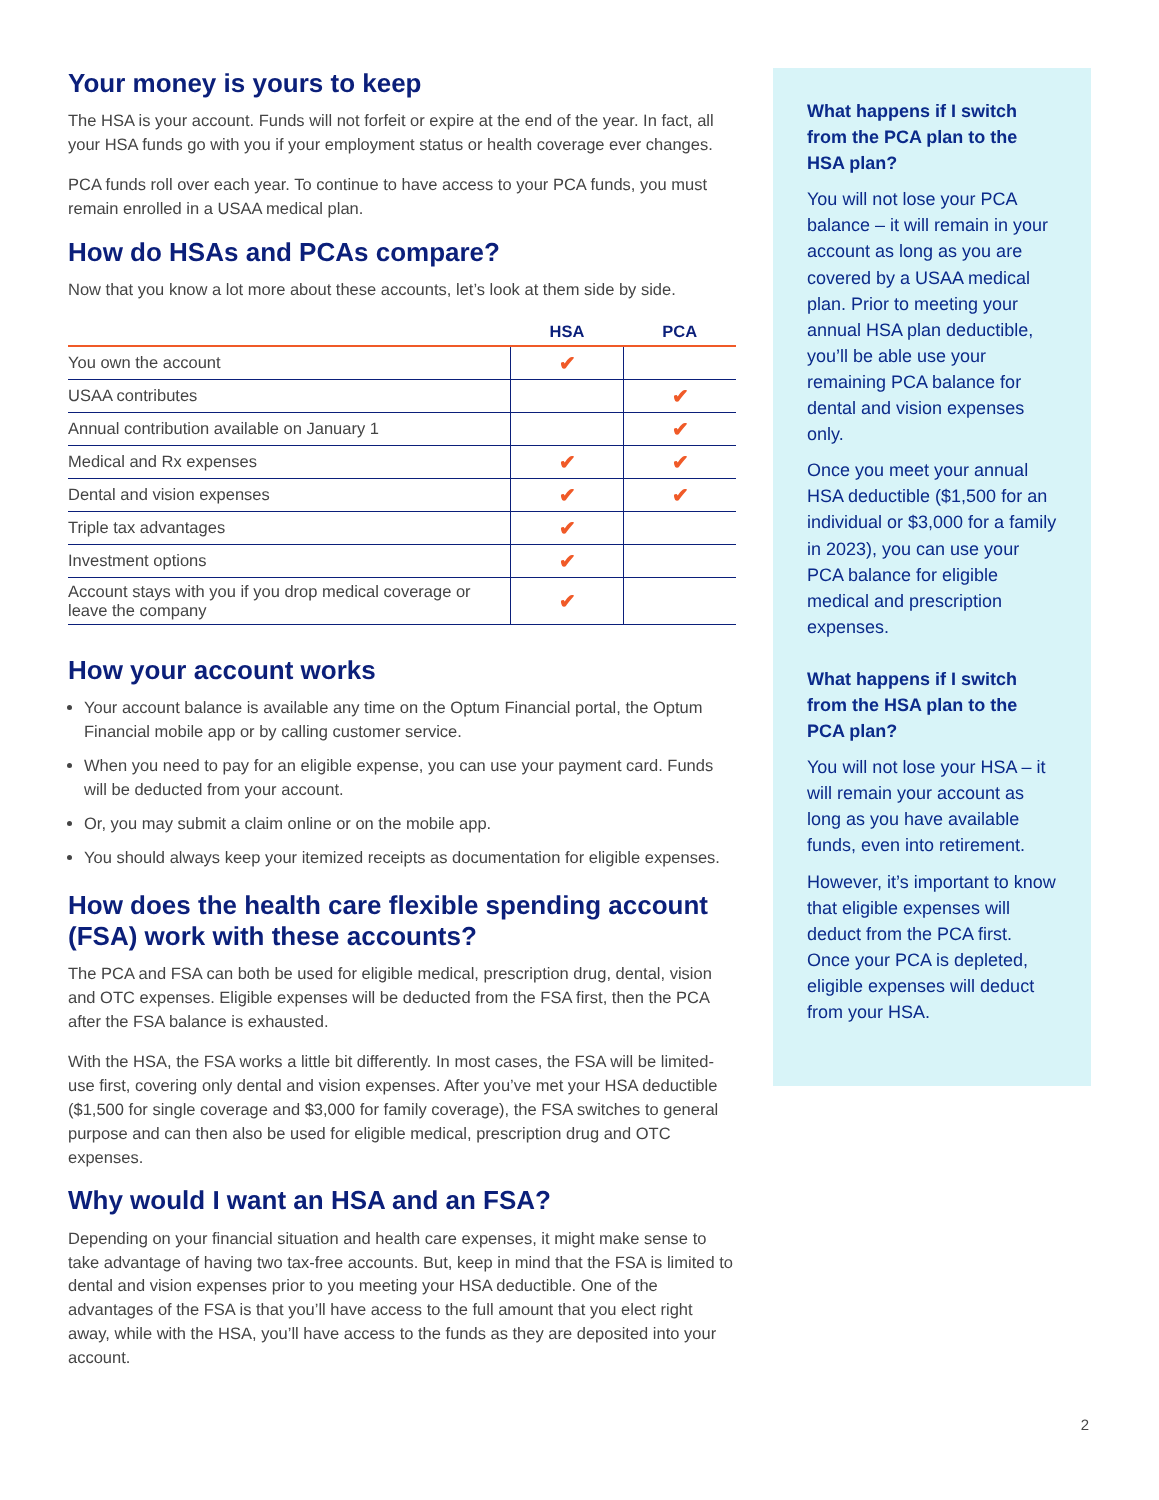Your money is yours to keep
The HSA is your account. Funds will not forfeit or expire at the end of the year. In fact, all your HSA funds go with you if your employment status or health coverage ever changes.
PCA funds roll over each year. To continue to have access to your PCA funds, you must remain enrolled in a USAA medical plan.
How do HSAs and PCAs compare?
Now that you know a lot more about these accounts, let’s look at them side by side.
| | HSA | PCA |
| --- | --- | --- |
| You own the account | ✔ | |
| USAA contributes | | ✔ |
| Annual contribution available on January 1 | | ✔ |
| Medical and Rx expenses | ✔ | ✔ |
| Dental and vision expenses | ✔ | ✔ |
| Triple tax advantages | ✔ | |
| Investment options | ✔ | |
| Account stays with you if you drop medical coverage or leave the company | ✔ | |
How your account works
Your account balance is available any time on the Optum Financial portal, the Optum Financial mobile app or by calling customer service.
When you need to pay for an eligible expense, you can use your payment card. Funds will be deducted from your account.
Or, you may submit a claim online or on the mobile app.
You should always keep your itemized receipts as documentation for eligible expenses.
How does the health care flexible spending account (FSA) work with these accounts?
The PCA and FSA can both be used for eligible medical, prescription drug, dental, vision and OTC expenses. Eligible expenses will be deducted from the FSA first, then the PCA after the FSA balance is exhausted.
With the HSA, the FSA works a little bit differently. In most cases, the FSA will be limited-use first, covering only dental and vision expenses. After you’ve met your HSA deductible ($1,500 for single coverage and $3,000 for family coverage), the FSA switches to general purpose and can then also be used for eligible medical, prescription drug and OTC expenses.
Why would I want an HSA and an FSA?
Depending on your financial situation and health care expenses, it might make sense to take advantage of having two tax-free accounts. But, keep in mind that the FSA is limited to dental and vision expenses prior to you meeting your HSA deductible. One of the advantages of the FSA is that you’ll have access to the full amount that you elect right away, while with the HSA, you’ll have access to the funds as they are deposited into your account.
What happens if I switch from the PCA plan to the HSA plan?
You will not lose your PCA balance – it will remain in your account as long as you are covered by a USAA medical plan. Prior to meeting your annual HSA plan deductible, you’ll be able use your remaining PCA balance for dental and vision expenses only.
Once you meet your annual HSA deductible ($1,500 for an individual or $3,000 for a family in 2023), you can use your PCA balance for eligible medical and prescription expenses.
What happens if I switch from the HSA plan to the PCA plan?
You will not lose your HSA – it will remain your account as long as you have available funds, even into retirement.
However, it’s important to know that eligible expenses will deduct from the PCA first. Once your PCA is depleted, eligible expenses will deduct from your HSA.
2